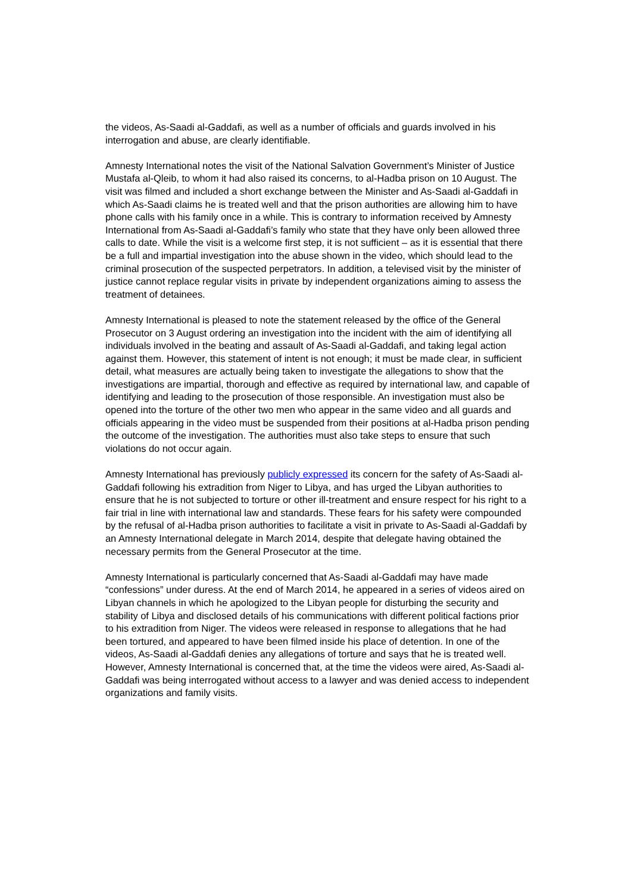the videos, As-Saadi al-Gaddafi, as well as a number of officials and guards involved in his interrogation and abuse, are clearly identifiable.
Amnesty International notes the visit of the National Salvation Government’s Minister of Justice Mustafa al-Qleib, to whom it had also raised its concerns, to al-Hadba prison on 10 August. The visit was filmed and included a short exchange between the Minister and As-Saadi al-Gaddafi in which As-Saadi claims he is treated well and that the prison authorities are allowing him to have phone calls with his family once in a while. This is contrary to information received by Amnesty International from As-Saadi al-Gaddafi’s family who state that they have only been allowed three calls to date. While the visit is a welcome first step, it is not sufficient – as it is essential that there be a full and impartial investigation into the abuse shown in the video, which should lead to the criminal prosecution of the suspected perpetrators. In addition, a televised visit by the minister of justice cannot replace regular visits in private by independent organizations aiming to assess the treatment of detainees.
Amnesty International is pleased to note the statement released by the office of the General Prosecutor on 3 August ordering an investigation into the incident with the aim of identifying all individuals involved in the beating and assault of As-Saadi al-Gaddafi, and taking legal action against them. However, this statement of intent is not enough; it must be made clear, in sufficient detail, what measures are actually being taken to investigate the allegations to show that the investigations are impartial, thorough and effective as required by international law, and capable of identifying and leading to the prosecution of those responsible. An investigation must also be opened into the torture of the other two men who appear in the same video and all guards and officials appearing in the video must be suspended from their positions at al-Hadba prison pending the outcome of the investigation. The authorities must also take steps to ensure that such violations do not occur again.
Amnesty International has previously publicly expressed its concern for the safety of As-Saadi al-Gaddafi following his extradition from Niger to Libya, and has urged the Libyan authorities to ensure that he is not subjected to torture or other ill-treatment and ensure respect for his right to a fair trial in line with international law and standards. These fears for his safety were compounded by the refusal of al-Hadba prison authorities to facilitate a visit in private to As-Saadi al-Gaddafi by an Amnesty International delegate in March 2014, despite that delegate having obtained the necessary permits from the General Prosecutor at the time.
Amnesty International is particularly concerned that As-Saadi al-Gaddafi may have made “confessions” under duress. At the end of March 2014, he appeared in a series of videos aired on Libyan channels in which he apologized to the Libyan people for disturbing the security and stability of Libya and disclosed details of his communications with different political factions prior to his extradition from Niger. The videos were released in response to allegations that he had been tortured, and appeared to have been filmed inside his place of detention. In one of the videos, As-Saadi al-Gaddafi denies any allegations of torture and says that he is treated well. However, Amnesty International is concerned that, at the time the videos were aired, As-Saadi al-Gaddafi was being interrogated without access to a lawyer and was denied access to independent organizations and family visits.